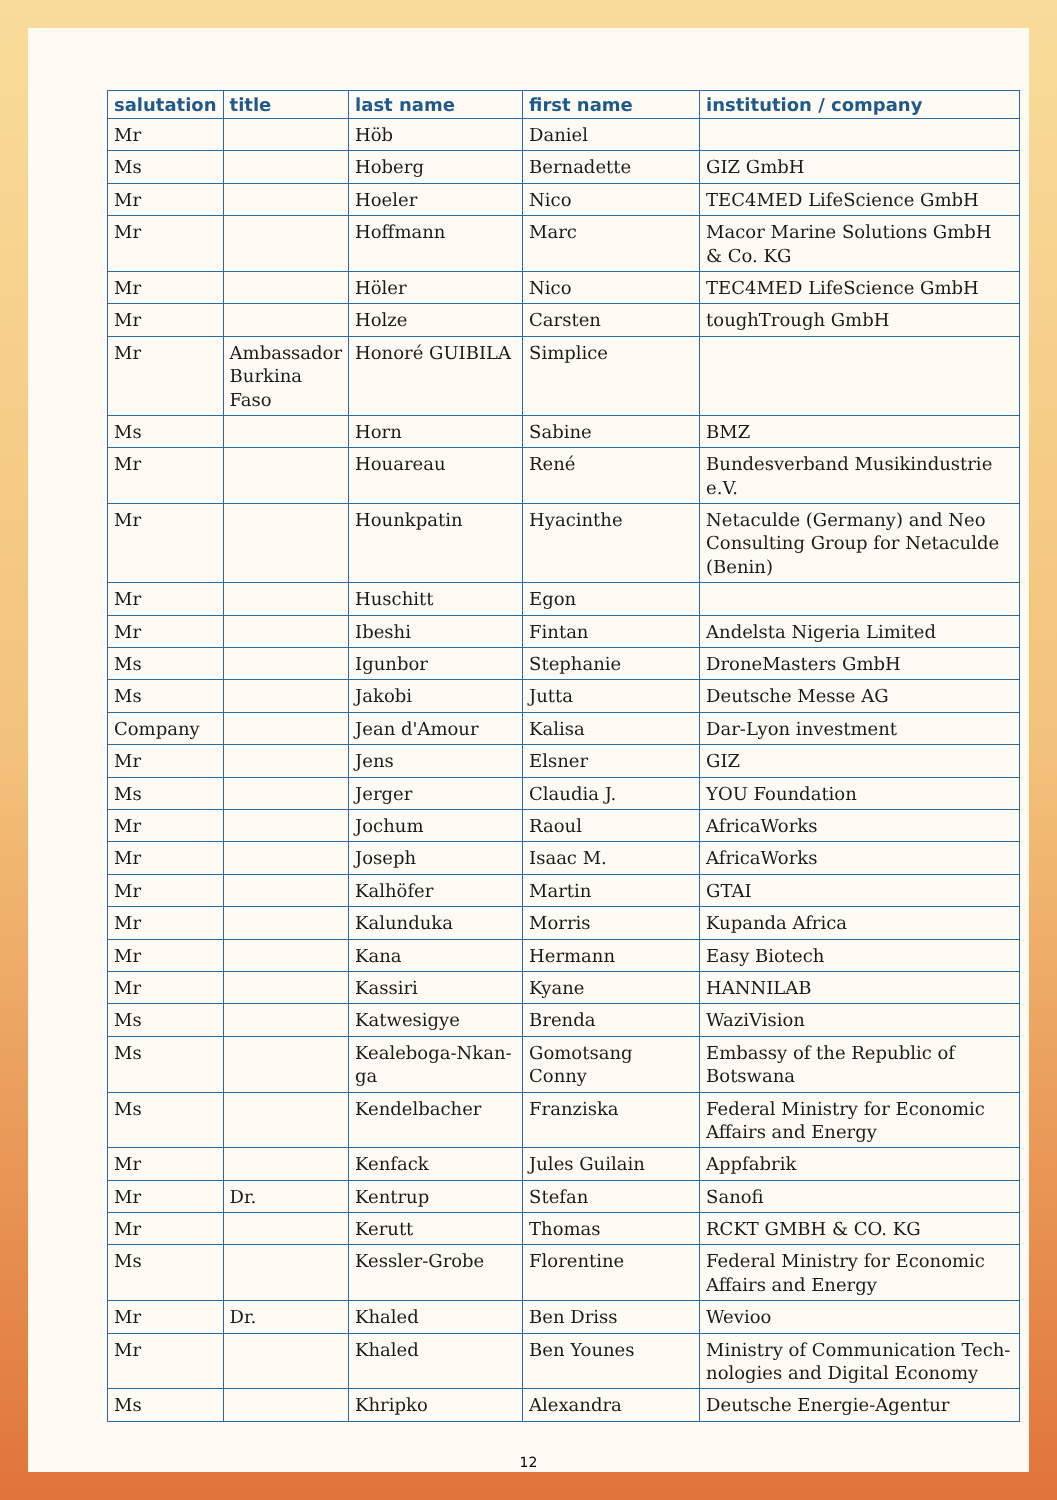| salutation | title | last name | first name | institution / company |
| --- | --- | --- | --- | --- |
| Mr | | Höb | Daniel | |
| Ms | | Hoberg | Bernadette | GIZ GmbH |
| Mr | | Hoeler | Nico | TEC4MED LifeScience GmbH |
| Mr | | Hoffmann | Marc | Macor Marine Solutions GmbH & Co. KG |
| Mr | | Höler | Nico | TEC4MED LifeScience GmbH |
| Mr | | Holze | Carsten | toughTrough GmbH |
| Mr | Ambassador Burkina Faso | Honoré GUIBILA | Simplice | |
| Ms | | Horn | Sabine | BMZ |
| Mr | | Houareau | René | Bundesverband Musikindustrie e.V. |
| Mr | | Hounkpatin | Hyacinthe | Netaculde (Germany) and Neo Consulting Group for Netaculde (Benin) |
| Mr | | Huschitt | Egon | |
| Mr | | Ibeshi | Fintan | Andelsta Nigeria Limited |
| Ms | | Igunbor | Stephanie | DroneMasters GmbH |
| Ms | | Jakobi | Jutta | Deutsche Messe AG |
| Company | | Jean d'Amour | Kalisa | Dar-Lyon investment |
| Mr | | Jens | Elsner | GIZ |
| Ms | | Jerger | Claudia J. | YOU Foundation |
| Mr | | Jochum | Raoul | AfricaWorks |
| Mr | | Joseph | Isaac M. | AfricaWorks |
| Mr | | Kalhöfer | Martin | GTAI |
| Mr | | Kalunduka | Morris | Kupanda Africa |
| Mr | | Kana | Hermann | Easy Biotech |
| Mr | | Kassiri | Kyane | HANNILAB |
| Ms | | Katwesigye | Brenda | WaziVision |
| Ms | | Kealeboga-Nkan-ga | Gomotsang Conny | Embassy of the Republic of Botswana |
| Ms | | Kendelbacher | Franziska | Federal Ministry for Economic Affairs and Energy |
| Mr | | Kenfack | Jules Guilain | Appfabrik |
| Mr | Dr. | Kentrup | Stefan | Sanofi |
| Mr | | Kerutt | Thomas | RCKT GMBH & CO. KG |
| Ms | | Kessler-Grobe | Florentine | Federal Ministry for Economic Affairs and Energy |
| Mr | Dr. | Khaled | Ben Driss | Wevioo |
| Mr | | Khaled | Ben Younes | Ministry of Communication Tech-nologies and Digital Economy |
| Ms | | Khripko | Alexandra | Deutsche Energie-Agentur |
12